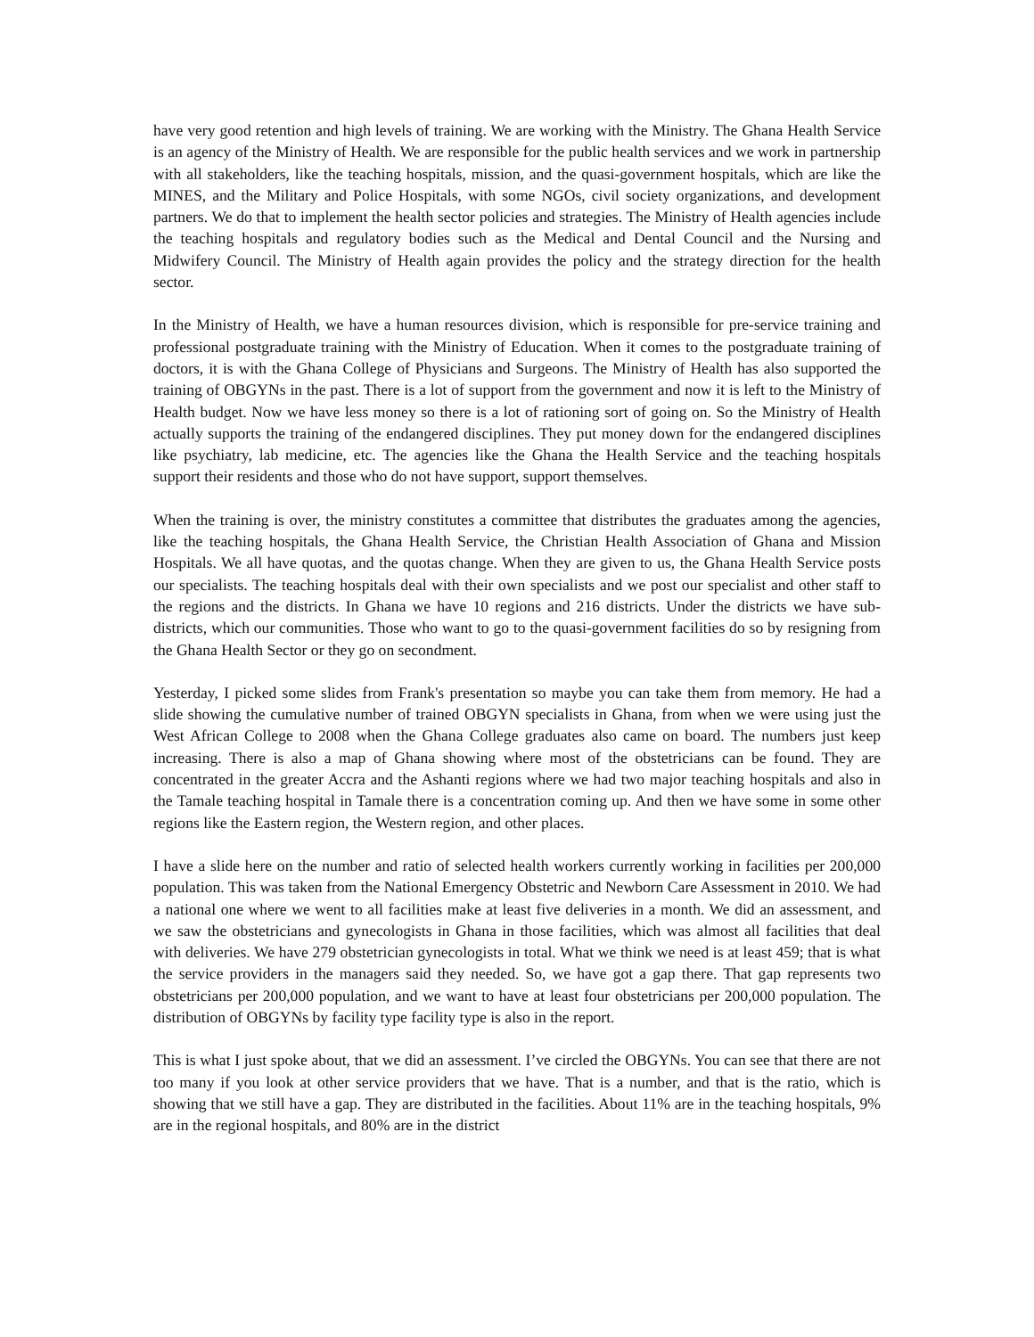have very good retention and high levels of training. We are working with the Ministry. The Ghana Health Service is an agency of the Ministry of Health. We are responsible for the public health services and we work in partnership with all stakeholders, like the teaching hospitals, mission, and the quasi-government hospitals, which are like the MINES, and the Military and Police Hospitals, with some NGOs, civil society organizations, and development partners. We do that to implement the health sector policies and strategies. The Ministry of Health agencies include the teaching hospitals and regulatory bodies such as the Medical and Dental Council and the Nursing and Midwifery Council. The Ministry of Health again provides the policy and the strategy direction for the health sector.
In the Ministry of Health, we have a human resources division, which is responsible for pre-service training and professional postgraduate training with the Ministry of Education. When it comes to the postgraduate training of doctors, it is with the Ghana College of Physicians and Surgeons. The Ministry of Health has also supported the training of OBGYNs in the past. There is a lot of support from the government and now it is left to the Ministry of Health budget. Now we have less money so there is a lot of rationing sort of going on. So the Ministry of Health actually supports the training of the endangered disciplines. They put money down for the endangered disciplines like psychiatry, lab medicine, etc. The agencies like the Ghana the Health Service and the teaching hospitals support their residents and those who do not have support, support themselves.
When the training is over, the ministry constitutes a committee that distributes the graduates among the agencies, like the teaching hospitals, the Ghana Health Service, the Christian Health Association of Ghana and Mission Hospitals. We all have quotas, and the quotas change. When they are given to us, the Ghana Health Service posts our specialists. The teaching hospitals deal with their own specialists and we post our specialist and other staff to the regions and the districts. In Ghana we have 10 regions and 216 districts. Under the districts we have sub-districts, which our communities. Those who want to go to the quasi-government facilities do so by resigning from the Ghana Health Sector or they go on secondment.
Yesterday, I picked some slides from Frank's presentation so maybe you can take them from memory. He had a slide showing the cumulative number of trained OBGYN specialists in Ghana, from when we were using just the West African College to 2008 when the Ghana College graduates also came on board. The numbers just keep increasing. There is also a map of Ghana showing where most of the obstetricians can be found. They are concentrated in the greater Accra and the Ashanti regions where we had two major teaching hospitals and also in the Tamale teaching hospital in Tamale there is a concentration coming up. And then we have some in some other regions like the Eastern region, the Western region, and other places.
I have a slide here on the number and ratio of selected health workers currently working in facilities per 200,000 population. This was taken from the National Emergency Obstetric and Newborn Care Assessment in 2010. We had a national one where we went to all facilities make at least five deliveries in a month. We did an assessment, and we saw the obstetricians and gynecologists in Ghana in those facilities, which was almost all facilities that deal with deliveries. We have 279 obstetrician gynecologists in total. What we think we need is at least 459; that is what the service providers in the managers said they needed. So, we have got a gap there. That gap represents two obstetricians per 200,000 population, and we want to have at least four obstetricians per 200,000 population. The distribution of OBGYNs by facility type facility type is also in the report.
This is what I just spoke about, that we did an assessment. I’ve circled the OBGYNs. You can see that there are not too many if you look at other service providers that we have. That is a number, and that is the ratio, which is showing that we still have a gap. They are distributed in the facilities. About 11% are in the teaching hospitals, 9% are in the regional hospitals, and 80% are in the district